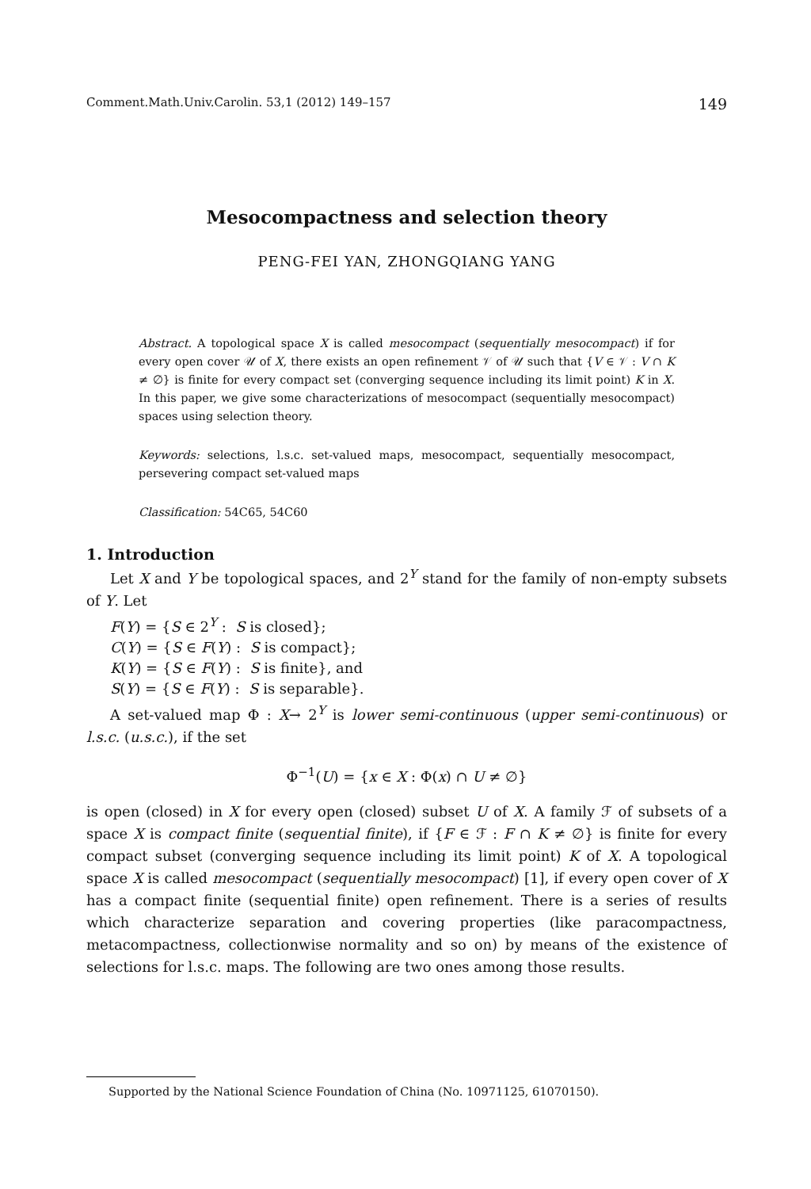Comment.Math.Univ.Carolin. 53,1 (2012) 149–157 149
Mesocompactness and selection theory
PENG-FEI YAN, ZHONGQIANG YANG
Abstract. A topological space X is called mesocompact (sequentially mesocompact) if for every open cover 𝒰 of X, there exists an open refinement 𝒱 of 𝒰 such that {V ∈ 𝒱 : V ∩ K ≠ ∅} is finite for every compact set (converging sequence including its limit point) K in X. In this paper, we give some characterizations of mesocompact (sequentially mesocompact) spaces using selection theory.
Keywords: selections, l.s.c. set-valued maps, mesocompact, sequentially mesocompact, persevering compact set-valued maps
Classification: 54C65, 54C60
1. Introduction
Let X and Y be topological spaces, and 2<sup>Y</sup> stand for the family of non-empty subsets of Y. Let
F(Y) = {S ∈ 2<sup>Y</sup> : S is closed};
C(Y) = {S ∈ F(Y) : S is compact};
K(Y) = {S ∈ F(Y) : S is finite}, and
S(Y) = {S ∈ F(Y) : S is separable}.
A set-valued map Φ : X→ 2<sup>Y</sup> is lower semi-continuous (upper semi-continuous) or l.s.c. (u.s.c.), if the set
Φ<sup>−1</sup>(U) = {x ∈ X : Φ(x) ∩ U ≠ ∅}
is open (closed) in X for every open (closed) subset U of X. A family ℱ of subsets of a space X is compact finite (sequential finite), if {F ∈ ℱ : F ∩ K ≠ ∅} is finite for every compact subset (converging sequence including its limit point) K of X. A topological space X is called mesocompact (sequentially mesocompact) [1], if every open cover of X has a compact finite (sequential finite) open refinement. There is a series of results which characterize separation and covering properties (like paracompactness, metacompactness, collectionwise normality and so on) by means of the existence of selections for l.s.c. maps. The following are two ones among those results.
Supported by the National Science Foundation of China (No. 10971125, 61070150).